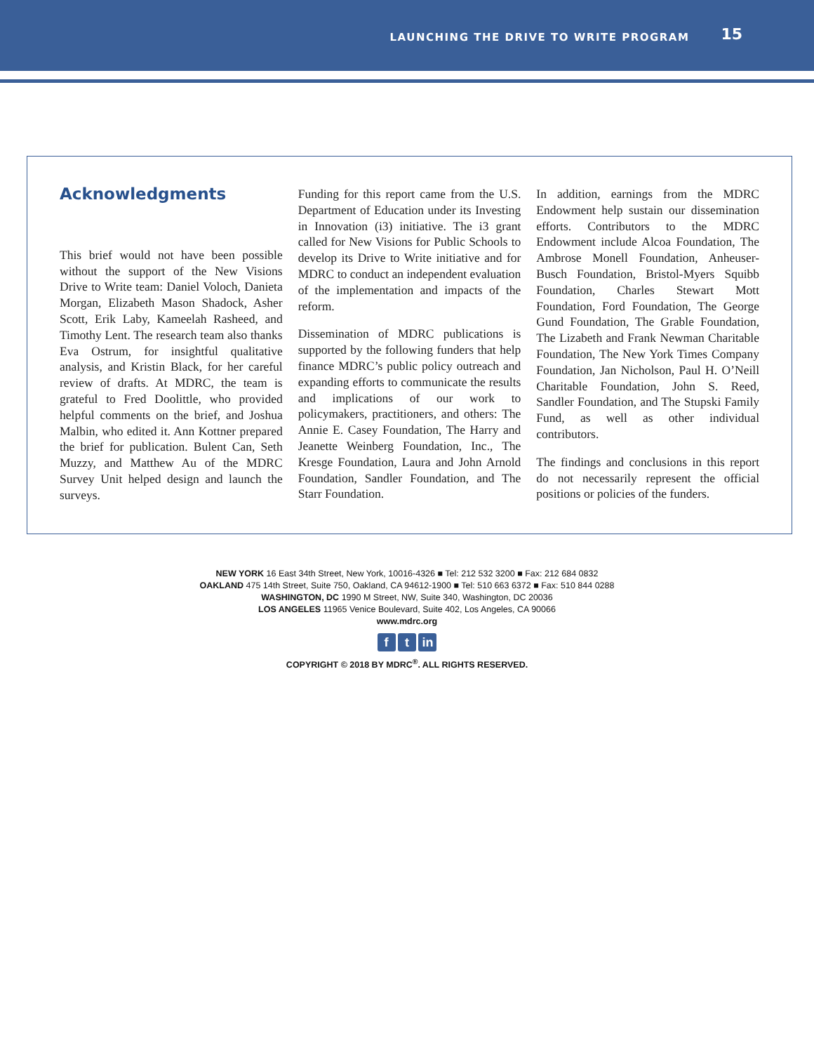LAUNCHING THE DRIVE TO WRITE PROGRAM 15
Acknowledgments
This brief would not have been possible without the support of the New Visions Drive to Write team: Daniel Voloch, Danieta Morgan, Elizabeth Mason Shadock, Asher Scott, Erik Laby, Kameelah Rasheed, and Timothy Lent. The research team also thanks Eva Ostrum, for insightful qualitative analysis, and Kristin Black, for her careful review of drafts. At MDRC, the team is grateful to Fred Doolittle, who provided helpful comments on the brief, and Joshua Malbin, who edited it. Ann Kottner prepared the brief for publication. Bulent Can, Seth Muzzy, and Matthew Au of the MDRC Survey Unit helped design and launch the surveys.
Funding for this report came from the U.S. Department of Education under its Investing in Innovation (i3) initiative. The i3 grant called for New Visions for Public Schools to develop its Drive to Write initiative and for MDRC to conduct an independent evaluation of the implementation and impacts of the reform.
Dissemination of MDRC publications is supported by the following funders that help finance MDRC’s public policy outreach and expanding efforts to communicate the results and implications of our work to policymakers, practitioners, and others: The Annie E. Casey Foundation, The Harry and Jeanette Weinberg Foundation, Inc., The Kresge Foundation, Laura and John Arnold Foundation, Sandler Foundation, and The Starr Foundation.
In addition, earnings from the MDRC Endowment help sustain our dissemination efforts. Contributors to the MDRC Endowment include Alcoa Foundation, The Ambrose Monell Foundation, Anheuser-Busch Foundation, Bristol-Myers Squibb Foundation, Charles Stewart Mott Foundation, Ford Foundation, The George Gund Foundation, The Grable Foundation, The Lizabeth and Frank Newman Charitable Foundation, The New York Times Company Foundation, Jan Nicholson, Paul H. O’Neill Charitable Foundation, John S. Reed, Sandler Foundation, and The Stupski Family Fund, as well as other individual contributors.
The findings and conclusions in this report do not necessarily represent the official positions or policies of the funders.
NEW YORK 16 East 34th Street, New York, 10016-4326 ■ Tel: 212 532 3200 ■ Fax: 212 684 0832
OAKLAND 475 14th Street, Suite 750, Oakland, CA 94612-1900 ■ Tel: 510 663 6372 ■ Fax: 510 844 0288
WASHINGTON, DC 1990 M Street, NW, Suite 340, Washington, DC 20036
LOS ANGELES 11965 Venice Boulevard, Suite 402, Los Angeles, CA 90066
www.mdrc.org
f t in
COPYRIGHT © 2018 BY MDRC<sup>®</sup>. ALL RIGHTS RESERVED.